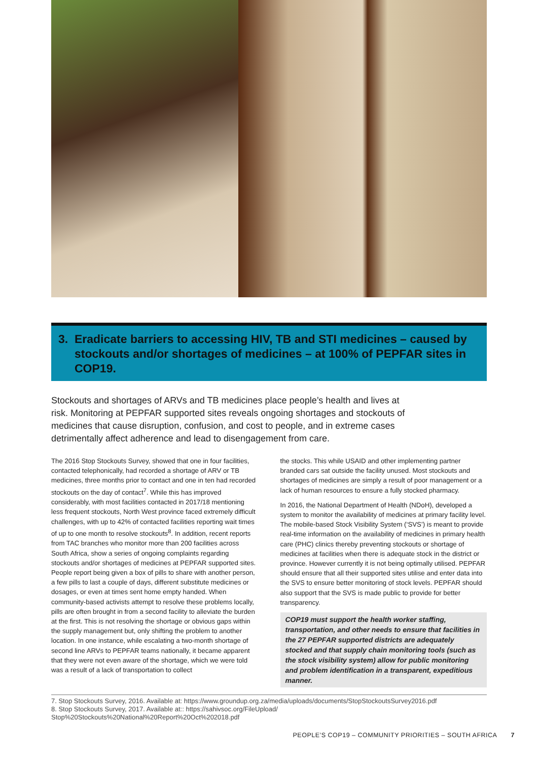3. Eradicate barriers to accessing HIV, TB and STI medicines – caused by stockouts and/or shortages of medicines – at 100% of PEPFAR sites in COP19.
Stockouts and shortages of ARVs and TB medicines place people’s health and lives at risk. Monitoring at PEPFAR supported sites reveals ongoing shortages and stockouts of medicines that cause disruption, confusion, and cost to people, and in extreme cases detrimentally affect adherence and lead to disengagement from care.
The 2016 Stop Stockouts Survey, showed that one in four facilities, contacted telephonically, had recorded a shortage of ARV or TB medicines, three months prior to contact and one in ten had recorded stockouts on the day of contact<sup>7</sup>. While this has improved considerably, with most facilities contacted in 2017/18 mentioning less frequent stockouts, North West province faced extremely difficult challenges, with up to 42% of contacted facilities reporting wait times of up to one month to resolve stockouts<sup>8</sup>. In addition, recent reports from TAC branches who monitor more than 200 facilities across South Africa, show a series of ongoing complaints regarding stockouts and/or shortages of medicines at PEPFAR supported sites. People report being given a box of pills to share with another person, a few pills to last a couple of days, different substitute medicines or dosages, or even at times sent home empty handed. When community-based activists attempt to resolve these problems locally, pills are often brought in from a second facility to alleviate the burden at the first. This is not resolving the shortage or obvious gaps within the supply management but, only shifting the problem to another location. In one instance, while escalating a two-month shortage of second line ARVs to PEPFAR teams nationally, it became apparent that they were not even aware of the shortage, which we were told was a result of a lack of transportation to collect
the stocks. This while USAID and other implementing partner branded cars sat outside the facility unused. Most stockouts and shortages of medicines are simply a result of poor management or a lack of human resources to ensure a fully stocked pharmacy.
In 2016, the National Department of Health (NDoH), developed a system to monitor the availability of medicines at primary facility level. The mobile-based Stock Visibility System (‘SVS’) is meant to provide real-time information on the availability of medicines in primary health care (PHC) clinics thereby preventing stockouts or shortage of medicines at facilities when there is adequate stock in the district or province. However currently it is not being optimally utilised. PEPFAR should ensure that all their supported sites utilise and enter data into the SVS to ensure better monitoring of stock levels. PEPFAR should also support that the SVS is made public to provide for better transparency.
COP19 must support the health worker staffing, transportation, and other needs to ensure that facilities in the 27 PEPFAR supported districts are adequately stocked and that supply chain monitoring tools (such as the stock visibility system) allow for public monitoring and problem identification in a transparent, expeditious manner.
7. Stop Stockouts Survey, 2016. Available at: https://www.groundup.org.za/media/uploads/documents/StopStockoutsSurvey2016.pdf
8. Stop Stockouts Survey, 2017. Available at:: https://sahivsoc.org/FileUpload/
Stop%20Stockouts%20National%20Report%20Oct%202018.pdf
PEOPLE’S COP19 – COMMUNITY PRIORITIES – SOUTH AFRICA 7